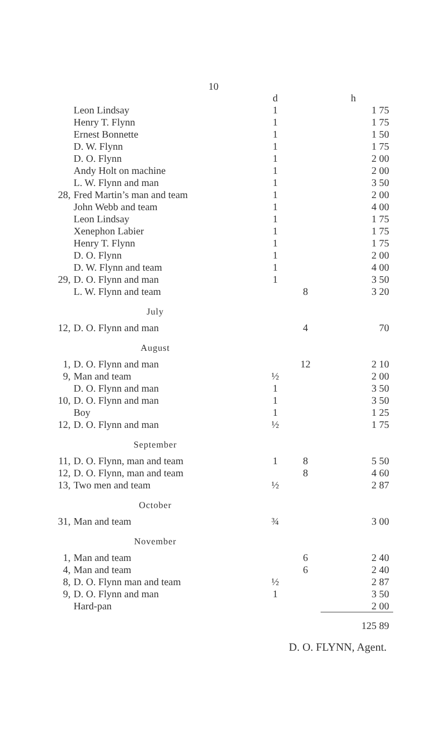10
| | | d | | h |
| | Leon Lindsay | 1 | | 1 75 |
| | Henry T. Flynn | 1 | | 1 75 |
| | Ernest Bonnette | 1 | | 1 50 |
| | D. W. Flynn | 1 | | 1 75 |
| | D. O. Flynn | 1 | | 2 00 |
| | Andy Holt on machine | 1 | | 2 00 |
| | L. W. Flynn and man | 1 | | 3 50 |
| 28, | Fred Martin’s man and team | 1 | | 2 00 |
| | John Webb and team | 1 | | 4 00 |
| | Leon Lindsay | 1 | | 1 75 |
| | Xenephon Labier | 1 | | 1 75 |
| | Henry T. Flynn | 1 | | 1 75 |
| | D. O. Flynn | 1 | | 2 00 |
| | D. W. Flynn and team | 1 | | 4 00 |
| 29, | D. O. Flynn and man | 1 | | 3 50 |
| | L. W. Flynn and team | | 8 | 3 20 |
| July | | | | |
| 12, | D. O. Flynn and man | | 4 | 70 |
| August | | | | |
| 1, | D. O. Flynn and man | | 12 | 2 10 |
| 9, | Man and team | ½ | | 2 00 |
| | D. O. Flynn and man | 1 | | 3 50 |
| 10, | D. O. Flynn and man | 1 | | 3 50 |
| | Boy | 1 | | 1 25 |
| 12, | D. O. Flynn and man | ½ | | 1 75 |
| September | | | | |
| 11, | D. O. Flynn, man and team | 1 | 8 | 5 50 |
| 12, | D. O. Flynn, man and team | | 8 | 4 60 |
| 13, | Two men and team | ½ | | 2 87 |
| October | | | | |
| 31, | Man and team | ¾ | | 3 00 |
| November | | | | |
| 1, | Man and team | | 6 | 2 40 |
| 4, | Man and team | | 6 | 2 40 |
| 8, | D. O. Flynn man and team | ½ | | 2 87 |
| 9, | D. O. Flynn and man | 1 | | 3 50 |
| | Hard-pan | | | 2 00 |
| | | | | 125 89 |
D. O. FLYNN, Agent.